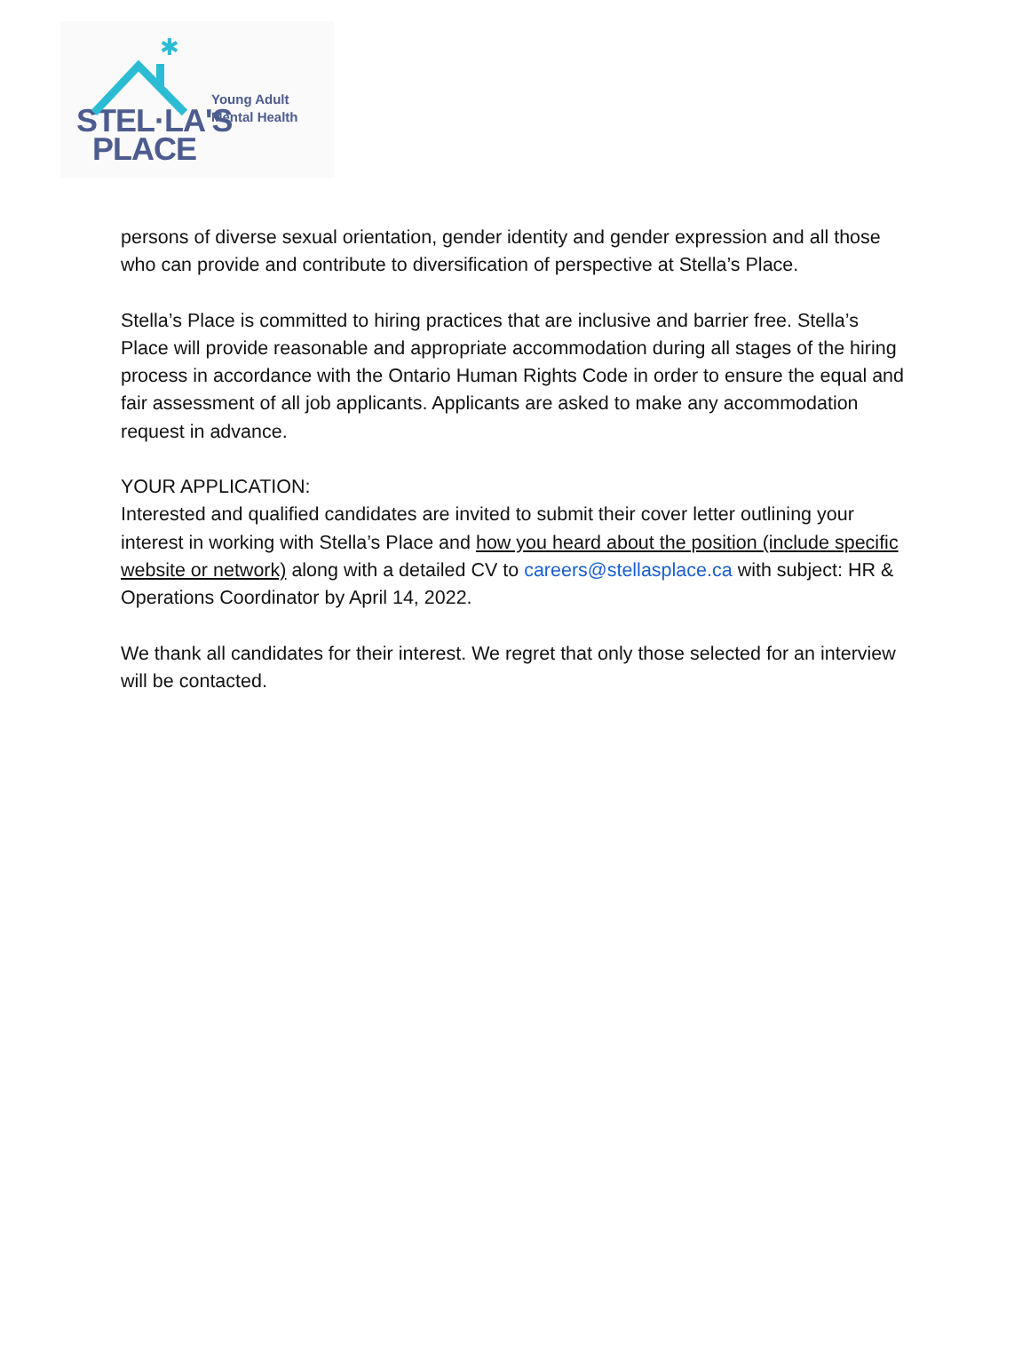✱
STEL·LA'S
PLACE
Young Adult
Mental Health
persons of diverse sexual orientation, gender identity and gender expression and all those who can provide and contribute to diversification of perspective at Stella’s Place.
Stella’s Place is committed to hiring practices that are inclusive and barrier free. Stella’s Place will provide reasonable and appropriate accommodation during all stages of the hiring process in accordance with the Ontario Human Rights Code in order to ensure the equal and fair assessment of all job applicants. Applicants are asked to make any accommodation request in advance.
YOUR APPLICATION:
Interested and qualified candidates are invited to submit their cover letter outlining your interest in working with Stella’s Place and how you heard about the position (include specific website or network) along with a detailed CV to careers@stellasplace.ca with subject: HR & Operations Coordinator by April 14, 2022.
We thank all candidates for their interest. We regret that only those selected for an interview will be contacted.